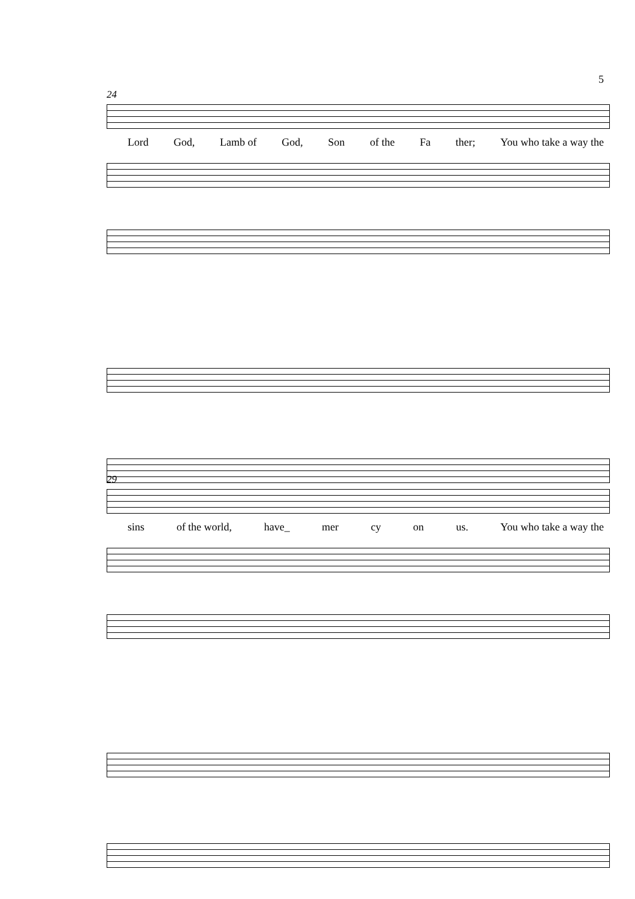5
24
Lord God, Lamb of God, Son of the Fa ther; You who take a way the
29
sins of the world, have_ mer cy on us. You who take a way the